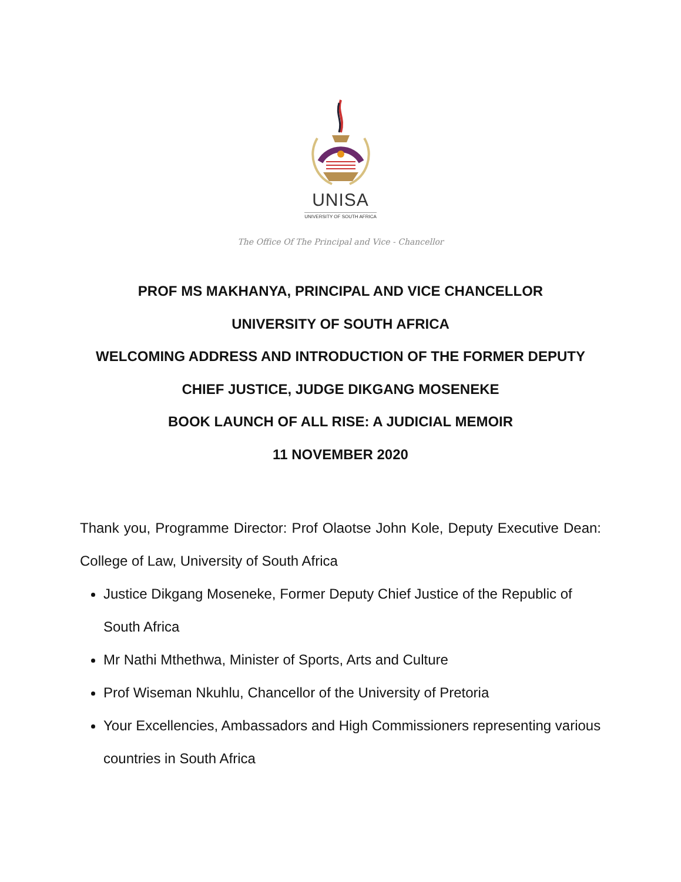UNISA
UNIVERSITY OF SOUTH AFRICA
The Office Of The Principal and Vice - Chancellor
PROF MS MAKHANYA, PRINCIPAL AND VICE CHANCELLOR
UNIVERSITY OF SOUTH AFRICA
WELCOMING ADDRESS AND INTRODUCTION OF THE FORMER DEPUTY
CHIEF JUSTICE, JUDGE DIKGANG MOSENEKE
BOOK LAUNCH OF ALL RISE: A JUDICIAL MEMOIR
11 NOVEMBER 2020
Thank you, Programme Director: Prof Olaotse John Kole, Deputy Executive Dean: College of Law, University of South Africa
Justice Dikgang Moseneke, Former Deputy Chief Justice of the Republic of South Africa
Mr Nathi Mthethwa, Minister of Sports, Arts and Culture
Prof Wiseman Nkuhlu, Chancellor of the University of Pretoria
Your Excellencies, Ambassadors and High Commissioners representing various countries in South Africa